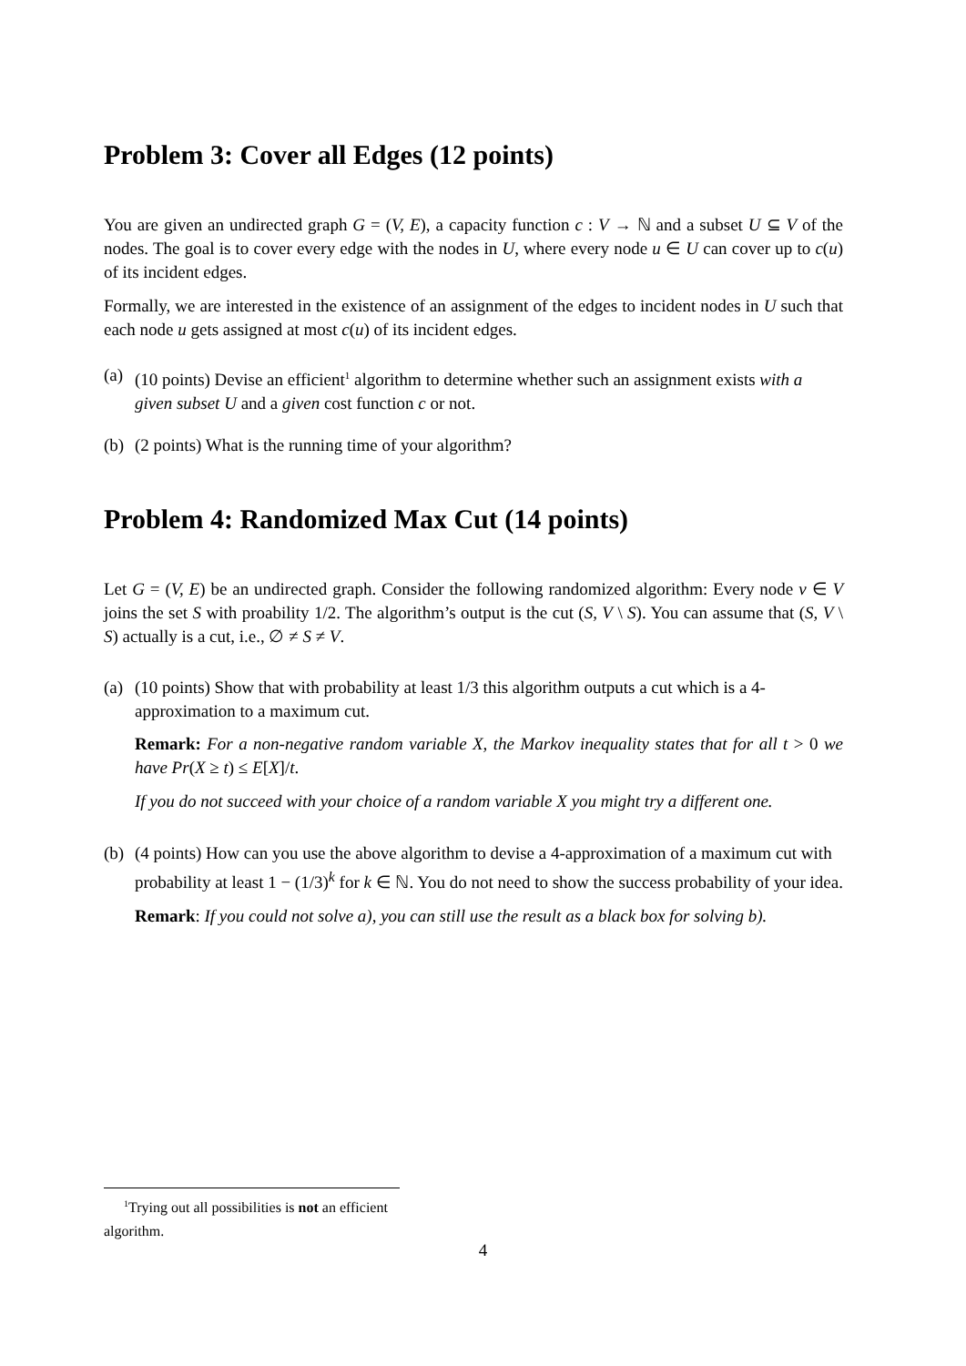Problem 3: Cover all Edges (12 points)
You are given an undirected graph G = (V, E), a capacity function c : V → ℕ and a subset U ⊆ V of the nodes. The goal is to cover every edge with the nodes in U, where every node u ∈ U can cover up to c(u) of its incident edges.
Formally, we are interested in the existence of an assignment of the edges to incident nodes in U such that each node u gets assigned at most c(u) of its incident edges.
(a)
(10 points) Devise an efficient<sup>1</sup> algorithm to determine whether such an assignment exists with a given subset U and a given cost function c or not.
(b)
(2 points) What is the running time of your algorithm?
Problem 4: Randomized Max Cut (14 points)
Let G = (V, E) be an undirected graph. Consider the following randomized algorithm: Every node v ∈ V joins the set S with proability 1/2. The algorithm’s output is the cut (S, V \ S). You can assume that (S, V \ S) actually is a cut, i.e., ∅ ≠ S ≠ V.
(a)
(10 points) Show that with probability at least 1/3 this algorithm outputs a cut which is a 4-approximation to a maximum cut.
Remark: For a non-negative random variable X, the Markov inequality states that for all t > 0 we have Pr(X ≥ t) ≤ E[X]/t.
If you do not succeed with your choice of a random variable X you might try a different one.
(b)
(4 points) How can you use the above algorithm to devise a 4-approximation of a maximum cut with probability at least 1 − (1/3)<sup>k</sup> for k ∈ ℕ. You do not need to show the success probability of your idea.
Remark: If you could not solve a), you can still use the result as a black box for solving b).
<sup>1</sup> Trying out all possibilities is not an efficient algorithm.
4